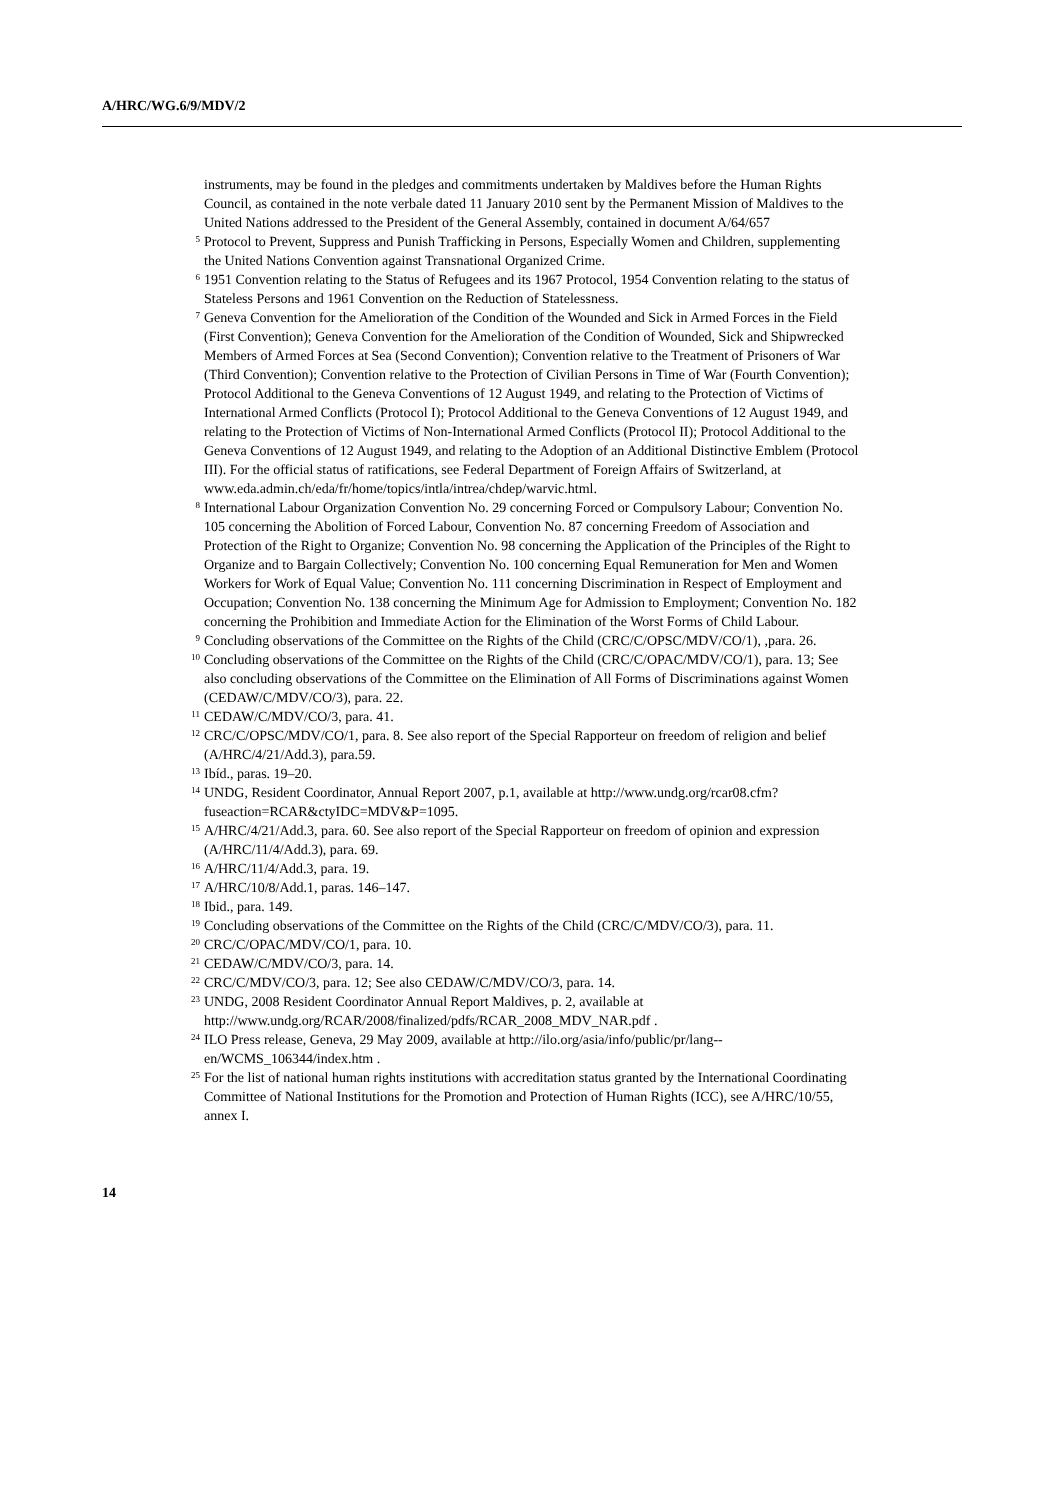A/HRC/WG.6/9/MDV/2
instruments, may be found in the pledges and commitments undertaken by Maldives before the Human Rights Council, as contained in the note verbale dated 11 January 2010 sent by the Permanent Mission of Maldives to the United Nations addressed to the President of the General Assembly, contained in document A/64/657
<sup>5</sup> Protocol to Prevent, Suppress and Punish Trafficking in Persons, Especially Women and Children, supplementing the United Nations Convention against Transnational Organized Crime.
<sup>6</sup> 1951 Convention relating to the Status of Refugees and its 1967 Protocol, 1954 Convention relating to the status of Stateless Persons and 1961 Convention on the Reduction of Statelessness.
<sup>7</sup> Geneva Convention for the Amelioration of the Condition of the Wounded and Sick in Armed Forces in the Field (First Convention); Geneva Convention for the Amelioration of the Condition of Wounded, Sick and Shipwrecked Members of Armed Forces at Sea (Second Convention); Convention relative to the Treatment of Prisoners of War (Third Convention); Convention relative to the Protection of Civilian Persons in Time of War (Fourth Convention); Protocol Additional to the Geneva Conventions of 12 August 1949, and relating to the Protection of Victims of International Armed Conflicts (Protocol I); Protocol Additional to the Geneva Conventions of 12 August 1949, and relating to the Protection of Victims of Non-International Armed Conflicts (Protocol II); Protocol Additional to the Geneva Conventions of 12 August 1949, and relating to the Adoption of an Additional Distinctive Emblem (Protocol III). For the official status of ratifications, see Federal Department of Foreign Affairs of Switzerland, at www.eda.admin.ch/eda/fr/home/topics/intla/intrea/chdep/warvic.html.
<sup>8</sup> International Labour Organization Convention No. 29 concerning Forced or Compulsory Labour; Convention No. 105 concerning the Abolition of Forced Labour, Convention No. 87 concerning Freedom of Association and Protection of the Right to Organize; Convention No. 98 concerning the Application of the Principles of the Right to Organize and to Bargain Collectively; Convention No. 100 concerning Equal Remuneration for Men and Women Workers for Work of Equal Value; Convention No. 111 concerning Discrimination in Respect of Employment and Occupation; Convention No. 138 concerning the Minimum Age for Admission to Employment; Convention No. 182 concerning the Prohibition and Immediate Action for the Elimination of the Worst Forms of Child Labour.
<sup>9</sup> Concluding observations of the Committee on the Rights of the Child (CRC/C/OPSC/MDV/CO/1), ,para. 26.
<sup>10</sup> Concluding observations of the Committee on the Rights of the Child (CRC/C/OPAC/MDV/CO/1), para. 13; See also concluding observations of the Committee on the Elimination of All Forms of Discriminations against Women (CEDAW/C/MDV/CO/3), para. 22.
<sup>11</sup> CEDAW/C/MDV/CO/3, para. 41.
<sup>12</sup> CRC/C/OPSC/MDV/CO/1, para. 8. See also report of the Special Rapporteur on freedom of religion and belief (A/HRC/4/21/Add.3), para.59.
<sup>13</sup> Ibíd., paras. 19–20.
<sup>14</sup> UNDG, Resident Coordinator, Annual Report 2007, p.1, available at http://www.undg.org/rcar08.cfm?fuseaction=RCAR&ctyIDC=MDV&P=1095.
<sup>15</sup> A/HRC/4/21/Add.3, para. 60. See also report of the Special Rapporteur on freedom of opinion and expression (A/HRC/11/4/Add.3), para. 69.
<sup>16</sup> A/HRC/11/4/Add.3, para. 19.
<sup>17</sup> A/HRC/10/8/Add.1, paras. 146–147.
<sup>18</sup> Ibid., para. 149.
<sup>19</sup> Concluding observations of the Committee on the Rights of the Child (CRC/C/MDV/CO/3), para. 11.
<sup>20</sup> CRC/C/OPAC/MDV/CO/1, para. 10.
<sup>21</sup> CEDAW/C/MDV/CO/3, para. 14.
<sup>22</sup> CRC/C/MDV/CO/3, para. 12; See also CEDAW/C/MDV/CO/3, para. 14.
<sup>23</sup> UNDG, 2008 Resident Coordinator Annual Report Maldives, p. 2, available at http://www.undg.org/RCAR/2008/finalized/pdfs/RCAR_2008_MDV_NAR.pdf .
<sup>24</sup> ILO Press release, Geneva, 29 May 2009, available at http://ilo.org/asia/info/public/pr/lang--en/WCMS_106344/index.htm .
<sup>25</sup> For the list of national human rights institutions with accreditation status granted by the International Coordinating Committee of National Institutions for the Promotion and Protection of Human Rights (ICC), see A/HRC/10/55, annex I.
14